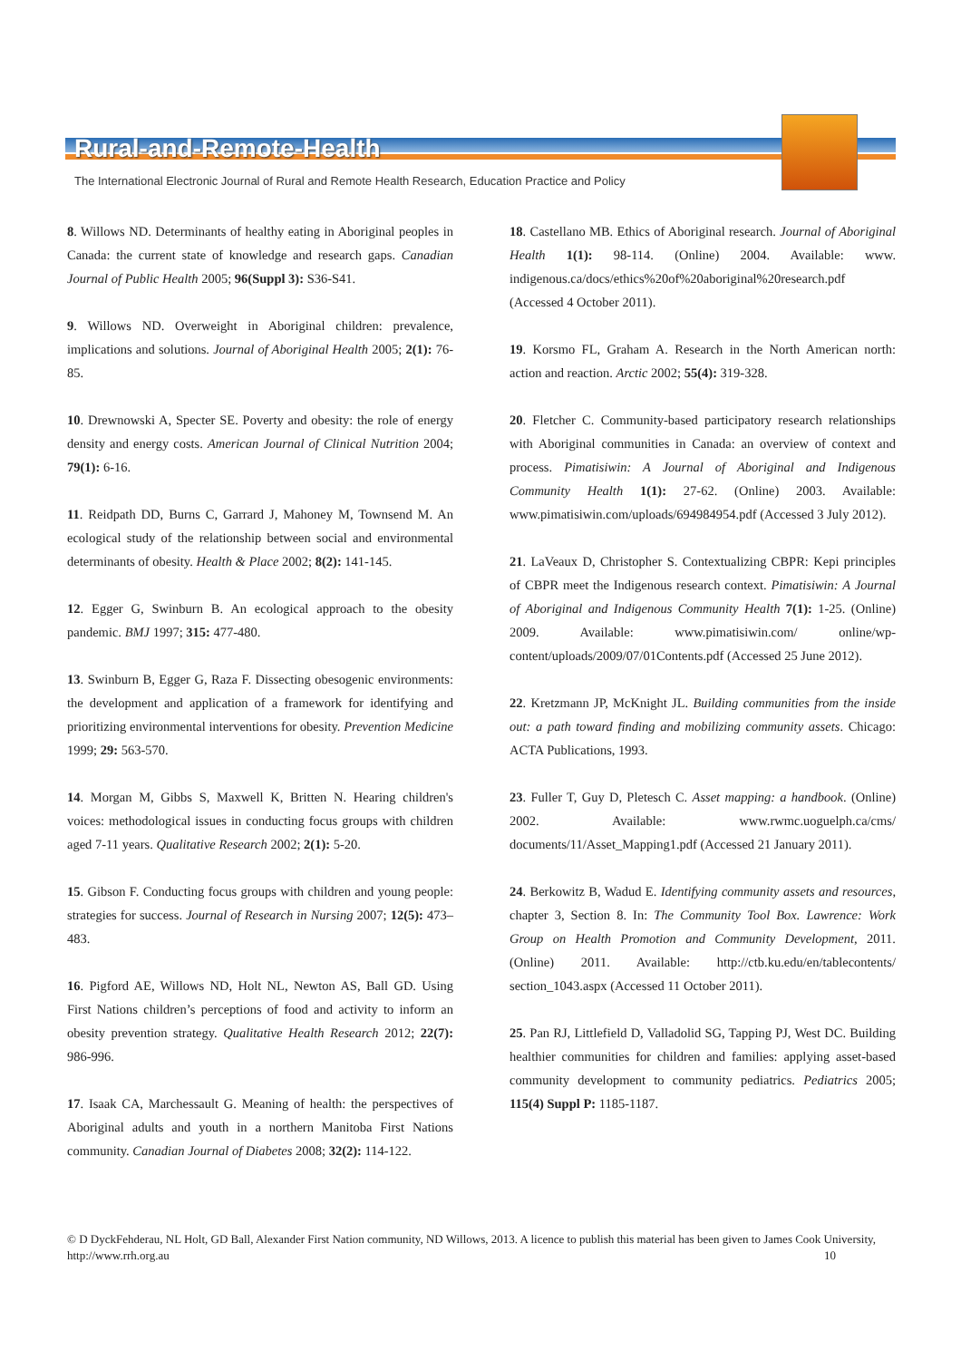Rural-and-Remote-Health
The International Electronic Journal of Rural and Remote Health Research, Education Practice and Policy
8. Willows ND. Determinants of healthy eating in Aboriginal peoples in Canada: the current state of knowledge and research gaps. Canadian Journal of Public Health 2005; 96(Suppl 3): S36-S41.
9. Willows ND. Overweight in Aboriginal children: prevalence, implications and solutions. Journal of Aboriginal Health 2005; 2(1): 76-85.
10. Drewnowski A, Specter SE. Poverty and obesity: the role of energy density and energy costs. American Journal of Clinical Nutrition 2004; 79(1): 6-16.
11. Reidpath DD, Burns C, Garrard J, Mahoney M, Townsend M. An ecological study of the relationship between social and environmental determinants of obesity. Health & Place 2002; 8(2): 141-145.
12. Egger G, Swinburn B. An ecological approach to the obesity pandemic. BMJ 1997; 315: 477-480.
13. Swinburn B, Egger G, Raza F. Dissecting obesogenic environments: the development and application of a framework for identifying and prioritizing environmental interventions for obesity. Prevention Medicine 1999; 29: 563-570.
14. Morgan M, Gibbs S, Maxwell K, Britten N. Hearing children's voices: methodological issues in conducting focus groups with children aged 7-11 years. Qualitative Research 2002; 2(1): 5-20.
15. Gibson F. Conducting focus groups with children and young people: strategies for success. Journal of Research in Nursing 2007; 12(5): 473–483.
16. Pigford AE, Willows ND, Holt NL, Newton AS, Ball GD. Using First Nations children’s perceptions of food and activity to inform an obesity prevention strategy. Qualitative Health Research 2012; 22(7): 986-996.
17. Isaak CA, Marchessault G. Meaning of health: the perspectives of Aboriginal adults and youth in a northern Manitoba First Nations community. Canadian Journal of Diabetes 2008; 32(2): 114-122.
18. Castellano MB. Ethics of Aboriginal research. Journal of Aboriginal Health 1(1): 98-114. (Online) 2004. Available: www. indigenous.ca/docs/ethics%20of%20aboriginal%20research.pdf (Accessed 4 October 2011).
19. Korsmo FL, Graham A. Research in the North American north: action and reaction. Arctic 2002; 55(4): 319-328.
20. Fletcher C. Community-based participatory research relationships with Aboriginal communities in Canada: an overview of context and process. Pimatisiwin: A Journal of Aboriginal and Indigenous Community Health 1(1): 27-62. (Online) 2003. Available: www.pimatisiwin.com/uploads/694984954.pdf (Accessed 3 July 2012).
21. LaVeaux D, Christopher S. Contextualizing CBPR: Kepi principles of CBPR meet the Indigenous research context. Pimatisiwin: A Journal of Aboriginal and Indigenous Community Health 7(1): 1-25. (Online) 2009. Available: www.pimatisiwin.com/ online/wp-content/uploads/2009/07/01Contents.pdf (Accessed 25 June 2012).
22. Kretzmann JP, McKnight JL. Building communities from the inside out: a path toward finding and mobilizing community assets. Chicago: ACTA Publications, 1993.
23. Fuller T, Guy D, Pletesch C. Asset mapping: a handbook. (Online) 2002. Available: www.rwmc.uoguelph.ca/cms/ documents/11/Asset_Mapping1.pdf (Accessed 21 January 2011).
24. Berkowitz B, Wadud E. Identifying community assets and resources, chapter 3, Section 8. In: The Community Tool Box. Lawrence: Work Group on Health Promotion and Community Development, 2011. (Online) 2011. Available: http://ctb.ku.edu/en/tablecontents/ section_1043.aspx (Accessed 11 October 2011).
25. Pan RJ, Littlefield D, Valladolid SG, Tapping PJ, West DC. Building healthier communities for children and families: applying asset-based community development to community pediatrics. Pediatrics 2005; 115(4) Suppl P: 1185-1187.
© D DyckFehderau, NL Holt, GD Ball, Alexander First Nation community, ND Willows, 2013. A licence to publish this material has been given to James Cook University, http://www.rrh.org.au 10